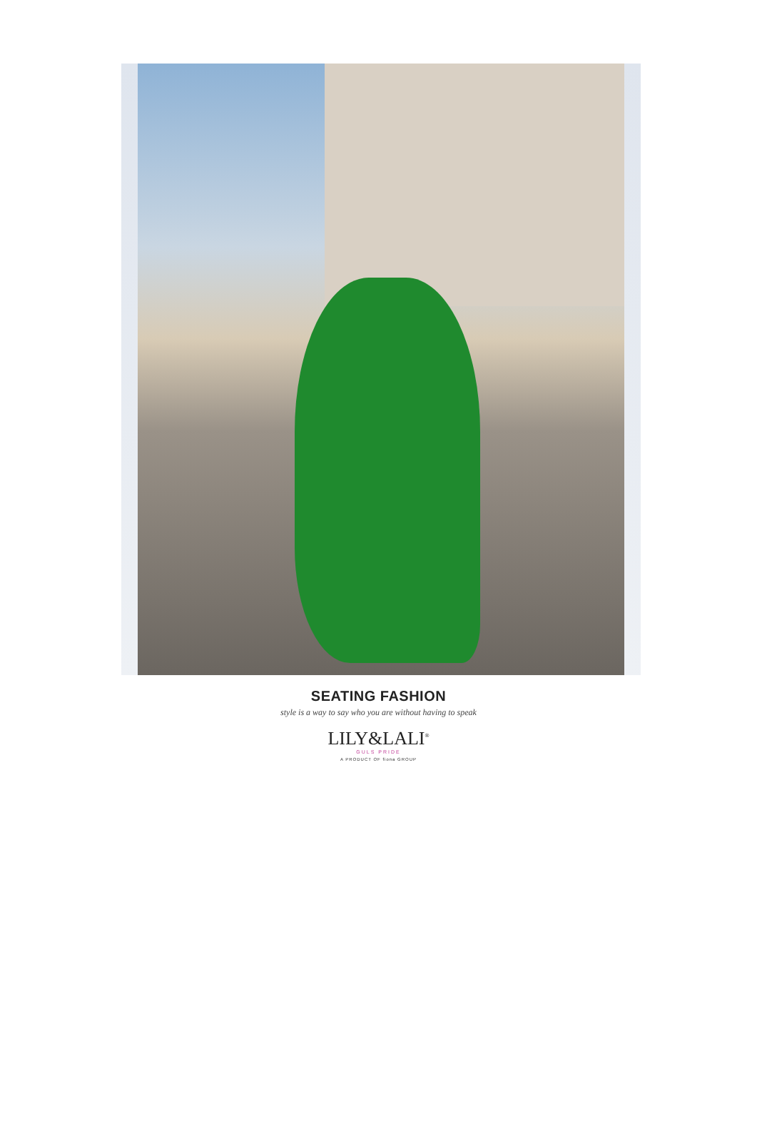SEATING FASHION
style is a way to say who you are without having to speak
LILY&LALI<sup>®</sup>
GULS PRIDE
A PRODUCT OF fiona GROUP